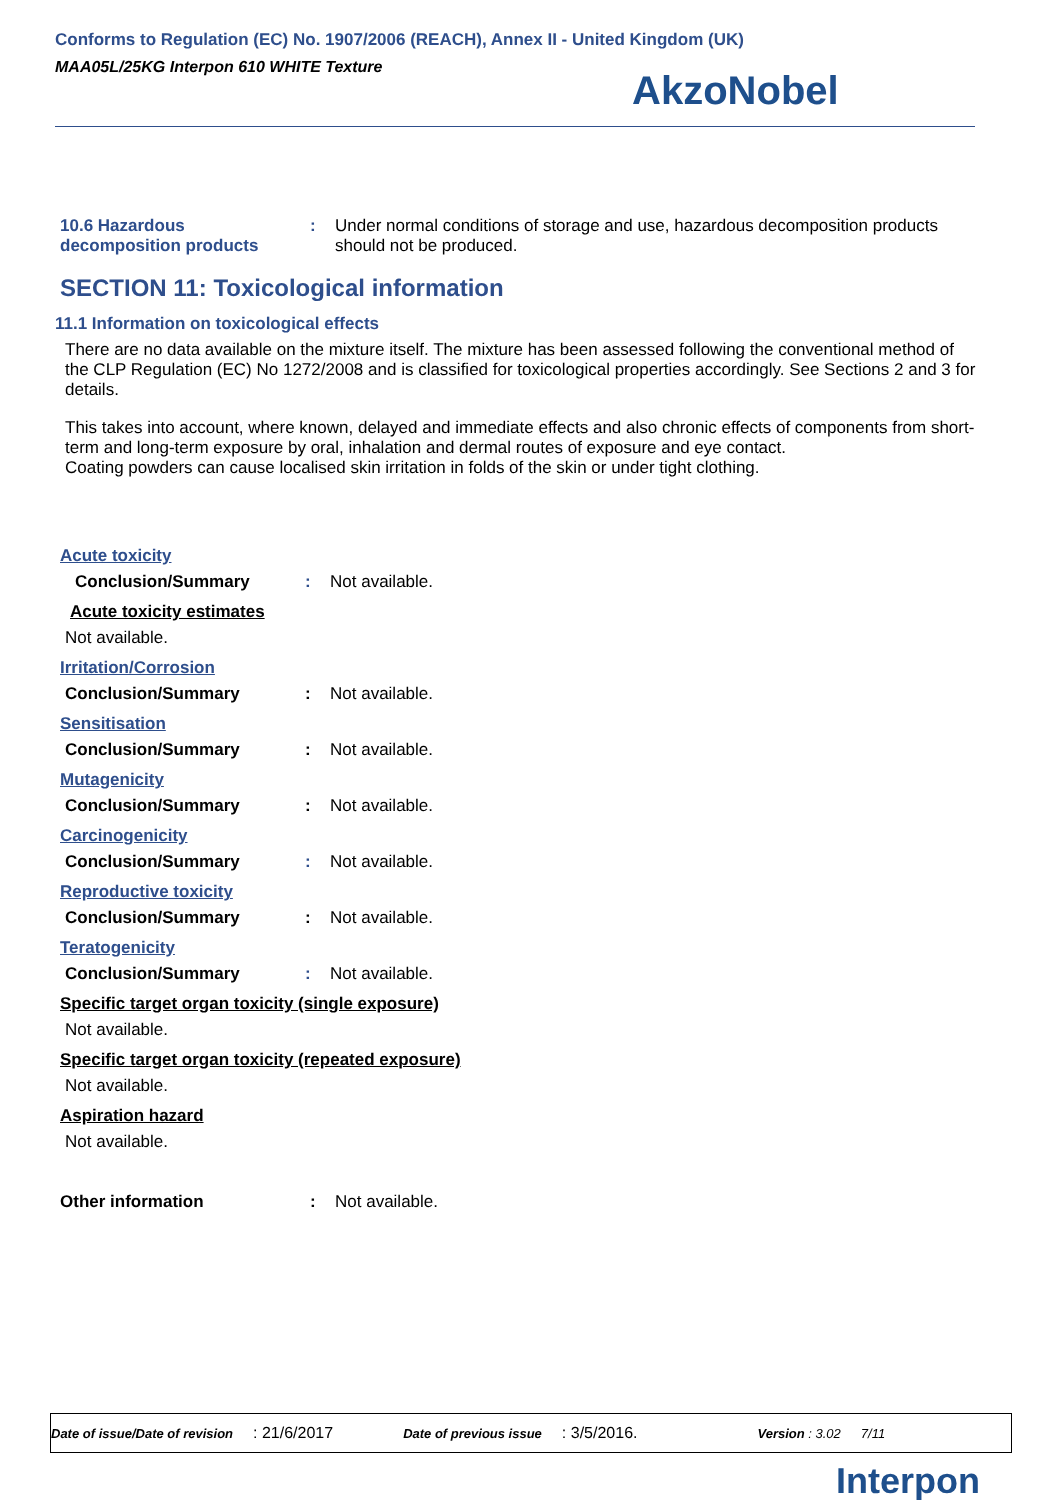Conforms to Regulation (EC) No. 1907/2006 (REACH), Annex II - United Kingdom (UK)
MAA05L/25KG Interpon 610 WHITE Texture
AkzoNobel
10.6 Hazardous decomposition products
: Under normal conditions of storage and use, hazardous decomposition products should not be produced.
SECTION 11: Toxicological information
11.1 Information on toxicological effects
There are no data available on the mixture itself. The mixture has been assessed following the conventional method of the CLP Regulation (EC) No 1272/2008 and is classified for toxicological properties accordingly. See Sections 2 and 3 for details.
This takes into account, where known, delayed and immediate effects and also chronic effects of components from short-term and long-term exposure by oral, inhalation and dermal routes of exposure and eye contact.
Coating powders can cause localised skin irritation in folds of the skin or under tight clothing.
Acute toxicity
Conclusion/Summary : Not available.
Acute toxicity estimates
Not available.
Irritation/Corrosion
Conclusion/Summary : Not available.
Sensitisation
Conclusion/Summary : Not available.
Mutagenicity
Conclusion/Summary : Not available.
Carcinogenicity
Conclusion/Summary : Not available.
Reproductive toxicity
Conclusion/Summary : Not available.
Teratogenicity
Conclusion/Summary : Not available.
Specific target organ toxicity (single exposure)
Not available.
Specific target organ toxicity (repeated exposure)
Not available.
Aspiration hazard
Not available.
Other information : Not available.
Date of issue/Date of revision: 21/6/2017 Date of previous issue: 3/5/2016. Version : 3.02 7/11
Interpon